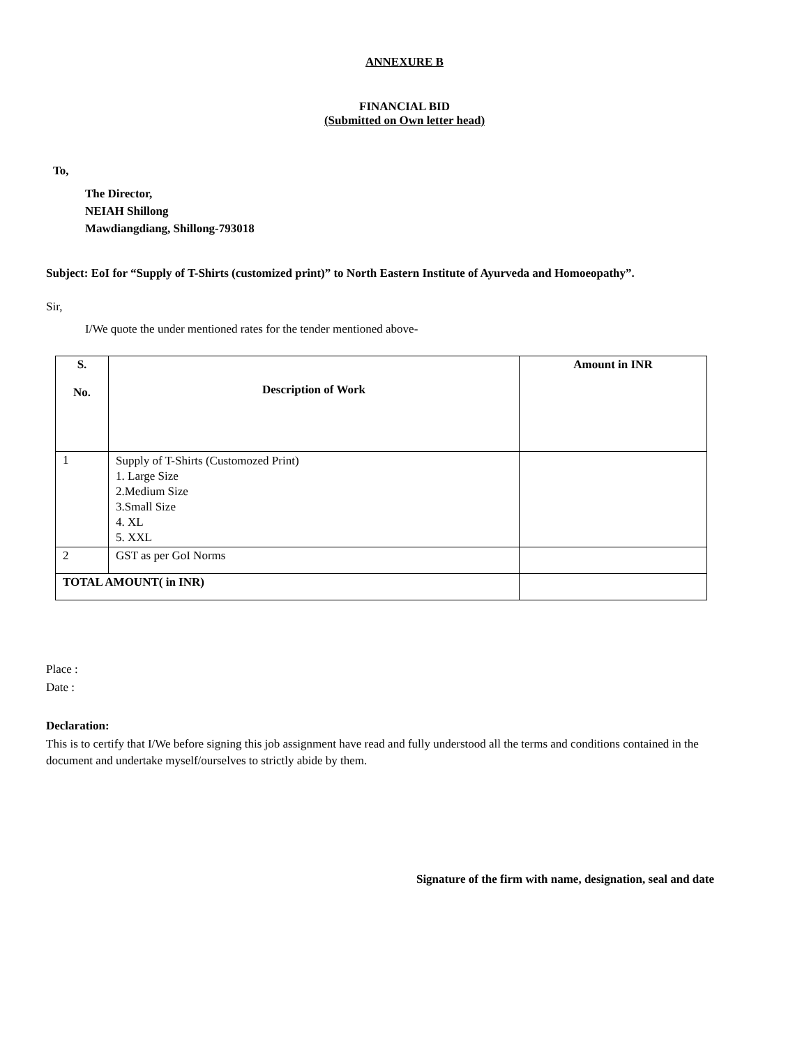ANNEXURE B
FINANCIAL BID
(Submitted on Own letter head)
To,
The Director,
NEIAH Shillong
Mawdiangdiang, Shillong-793018
Subject: EoI for “Supply of T-Shirts (customized print)” to North Eastern Institute of Ayurveda and Homoeopathy”.
Sir,
I/We quote the under mentioned rates for the tender mentioned above-
| S. No. | Description of Work | Amount in INR |
| 1 | Supply of T-Shirts (Customozed Print) 1. Large Size 2.Medium Size 3.Small Size 4. XL 5. XXL | |
| 2 | GST as per GoI Norms | |
| TOTAL AMOUNT( in INR) | | |
Place :
Date :
Declaration:
This is to certify that I/We before signing this job assignment have read and fully understood all the terms and conditions contained in the document and undertake myself/ourselves to strictly abide by them.
Signature of the firm with name, designation, seal and date